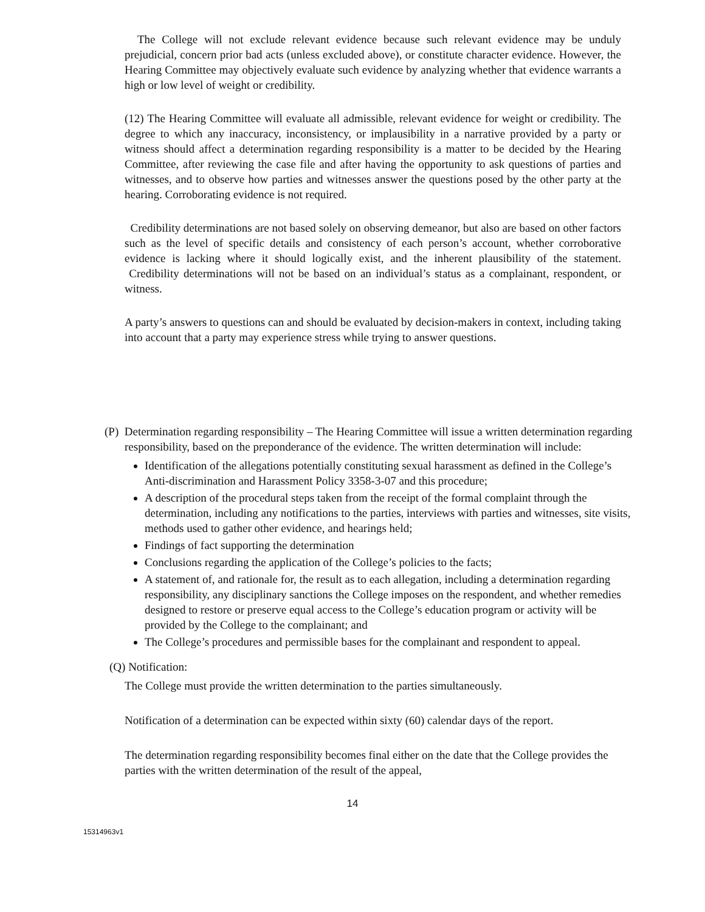The College will not exclude relevant evidence because such relevant evidence may be unduly prejudicial, concern prior bad acts (unless excluded above), or constitute character evidence. However, the Hearing Committee may objectively evaluate such evidence by analyzing whether that evidence warrants a high or low level of weight or credibility.
(12) The Hearing Committee will evaluate all admissible, relevant evidence for weight or credibility. The degree to which any inaccuracy, inconsistency, or implausibility in a narrative provided by a party or witness should affect a determination regarding responsibility is a matter to be decided by the Hearing Committee, after reviewing the case file and after having the opportunity to ask questions of parties and witnesses, and to observe how parties and witnesses answer the questions posed by the other party at the hearing. Corroborating evidence is not required.
Credibility determinations are not based solely on observing demeanor, but also are based on other factors such as the level of specific details and consistency of each person’s account, whether corroborative evidence is lacking where it should logically exist, and the inherent plausibility of the statement. Credibility determinations will not be based on an individual’s status as a complainant, respondent, or witness.
A party’s answers to questions can and should be evaluated by decision-makers in context, including taking into account that a party may experience stress while trying to answer questions.
(P) Determination regarding responsibility – The Hearing Committee will issue a written determination regarding responsibility, based on the preponderance of the evidence. The written determination will include:
Identification of the allegations potentially constituting sexual harassment as defined in the College’s Anti-discrimination and Harassment Policy 3358-3-07 and this procedure;
A description of the procedural steps taken from the receipt of the formal complaint through the determination, including any notifications to the parties, interviews with parties and witnesses, site visits, methods used to gather other evidence, and hearings held;
Findings of fact supporting the determination
Conclusions regarding the application of the College’s policies to the facts;
A statement of, and rationale for, the result as to each allegation, including a determination regarding responsibility, any disciplinary sanctions the College imposes on the respondent, and whether remedies designed to restore or preserve equal access to the College’s education program or activity will be provided by the College to the complainant; and
The College’s procedures and permissible bases for the complainant and respondent to appeal.
(Q) Notification:
The College must provide the written determination to the parties simultaneously.
Notification of a determination can be expected within sixty (60) calendar days of the report.
The determination regarding responsibility becomes final either on the date that the College provides the parties with the written determination of the result of the appeal,
14
15314963v1